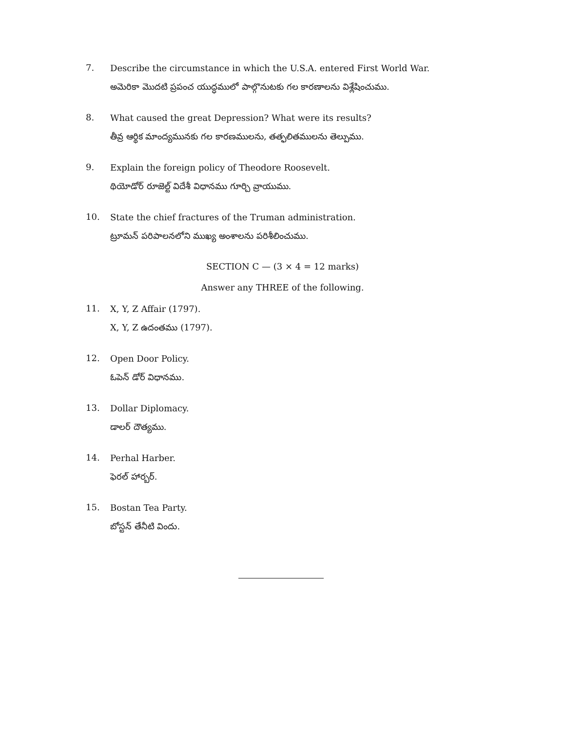7.
Describe the circumstance in which the U.S.A. entered First World War.
అమెరికా మొదటి ప్రపంచ యుద్ధములో పాల్గొనుటకు గల కారణాలను విశ్లేషించుము.
8.
What caused the great Depression? What were its results?
తీవ్ర ఆర్థిక మాంద్యమునకు గల కారణములను, తత్ఫలితములను తెల్పుము.
9.
Explain the foreign policy of Theodore Roosevelt.
థియోడోర్ రూజెల్ట్ విదేశీ విధానము గూర్చి వ్రాయుము.
10.
State the chief fractures of the Truman administration.
ట్రూమన్ పరిపాలనలోని ముఖ్య అంశాలను పరిశీలించుము.
SECTION C — (3 × 4 = 12 marks)
Answer any THREE of the following.
11.
X, Y, Z Affair (1797).
X, Y, Z ఉదంతము (1797).
12.
Open Door Policy.
ఓపెన్ డోర్ విధానము.
13.
Dollar Diplomacy.
డాలర్ దౌత్యము.
14.
Perhal Harber.
ఫెరల్ హార్బర్.
15.
Bostan Tea Party.
బోస్టన్ తేనీటి విందు.